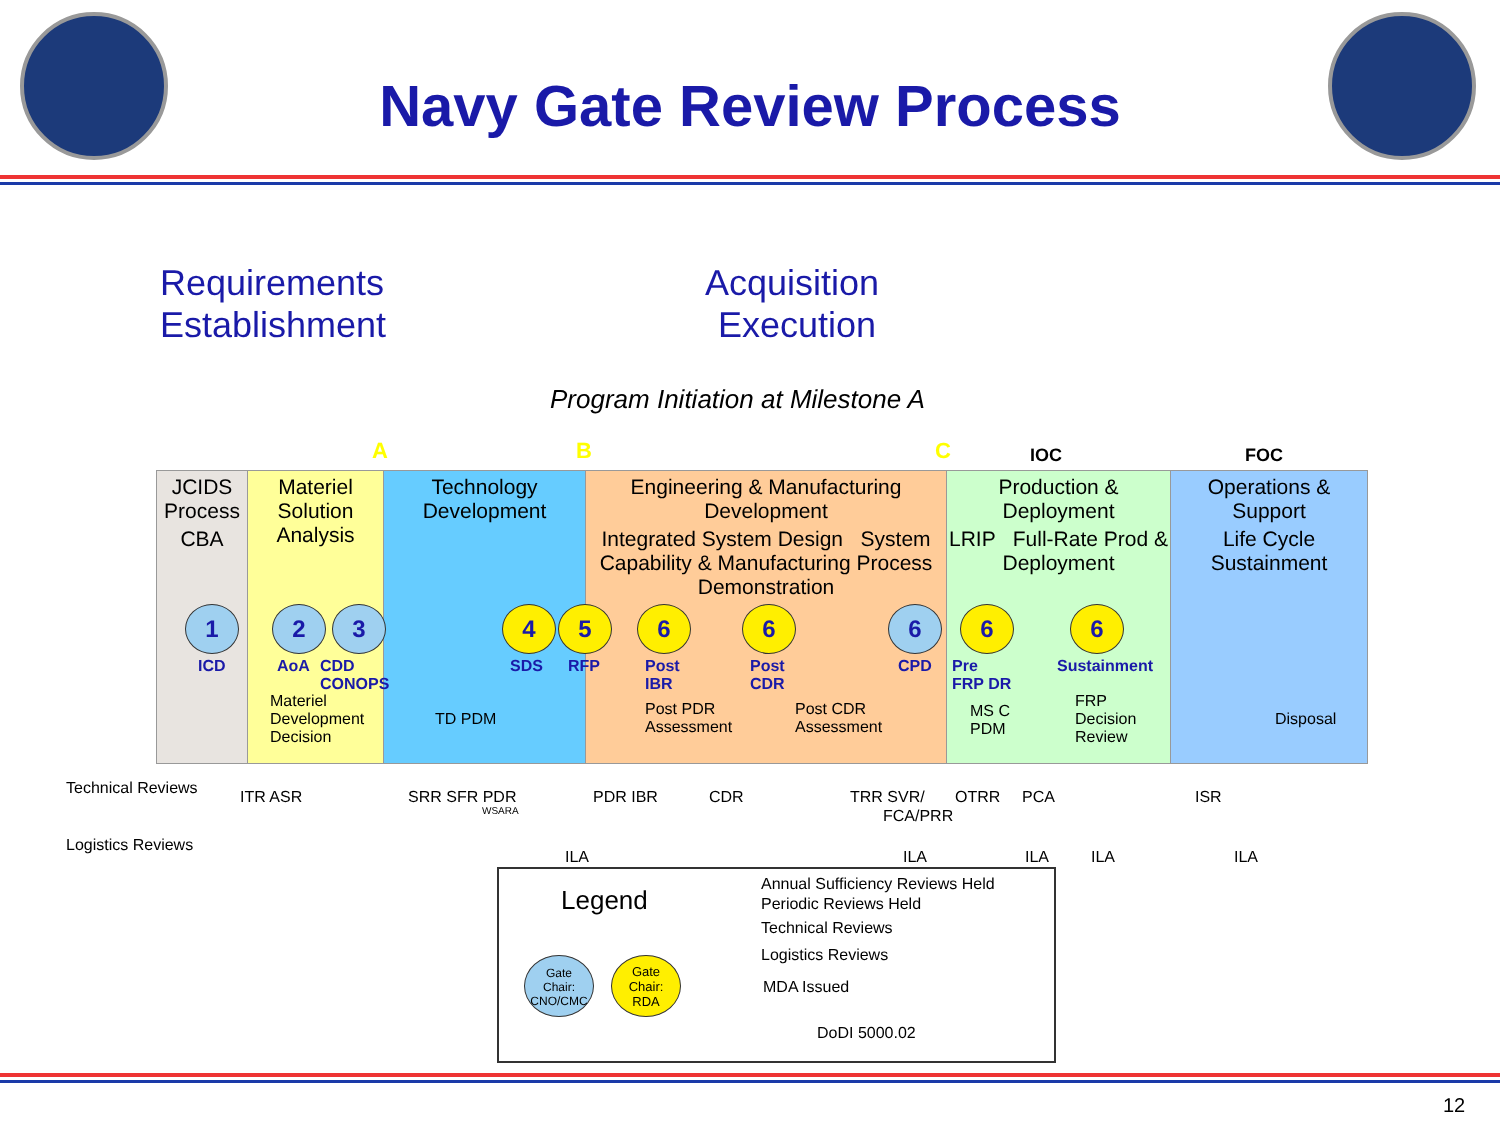Navy Gate Review Process
Requirements
Establishment
Acquisition
Execution
Program Initiation at Milestone A
A B C IOC FOC
JCIDS Process
CBA
Materiel Solution Analysis
Technology Development
Engineering & Manufacturing Development
Integrated System Design System Capability & Manufacturing Process Demonstration
Production & Deployment
LRIP Full-Rate Prod & Deployment
Operations & Support
Life Cycle Sustainment
1 2 3 4 5 6 6 6 6 6
ICD AoA
CDD
CONOPS
SDS RFP
Post
IBR
Post
CDR
CPD
Pre
FRP DR
Sustainment
Materiel
Development
Decision
TD PDM
Post PDR
Assessment
Post CDR
Assessment
MS C
PDM
FRP
Decision
Review
Disposal
Technical Reviews ITR ASR SRR SFR PDR
WSARA
PDR IBR CDR TRR SVR/
FCA/PRR
OTRR PCA ISR
Logistics Reviews
ILA ILA ILA ILA ILA
Legend
Gate
Chair:
CNO/CMC
Gate
Chair:
RDA
Annual Sufficiency Reviews Held
Periodic Reviews Held
Technical Reviews
Logistics Reviews
MDA Issued
DoDI 5000.02
12